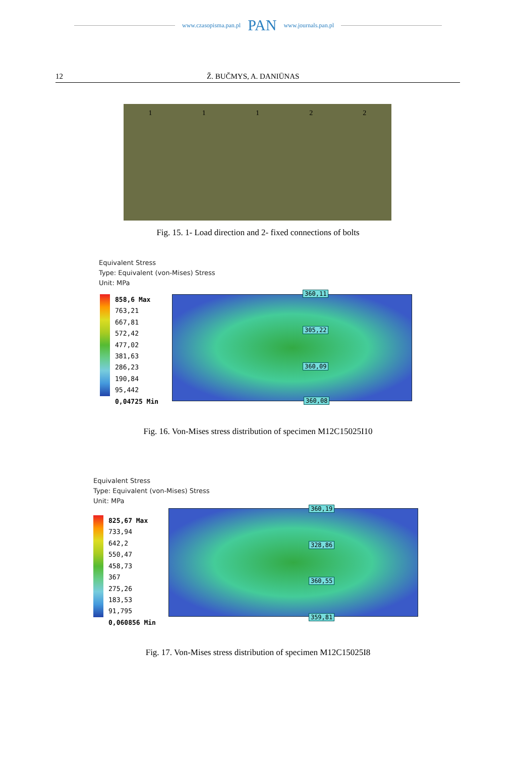www.czasopisma.pan.pl PAN www.journals.pan.pl
12 Ž. BUČMYS, A. DANIŪNAS
11122
Fig. 15. 1- Load direction and 2- fixed connections of bolts
Equivalent Stress
Type: Equivalent (von-Mises) Stress
Unit: MPa
858,6 Max
763,21
667,81
572,42
477,02
381,63
286,23
190,84
95,442
0,04725 Min
360,11
305,22
360,09
360,08
Fig. 16. Von-Mises stress distribution of specimen M12C15025I10
Equivalent Stress
Type: Equivalent (von-Mises) Stress
Unit: MPa
825,67 Max
733,94
642,2
550,47
458,73
367
275,26
183,53
91,795
0,060856 Min
360,19
328,86
360,55
359,81
Fig. 17. Von-Mises stress distribution of specimen M12C15025I8